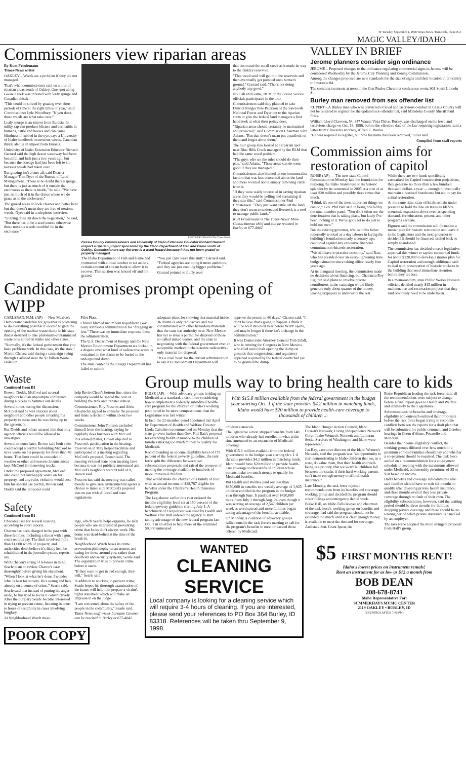TF Tuesday, September 1, 1998 Times-News, Twin Falls, Idaho B-3
MAGIC VALLEY/IDAHO
Commissioners view riparian areas
By Kurt Friedemann
Times-News writer
OAKLEY – Weeds are a problem if they are not managed.
That's what commissioners said on a tour of riparian areas south of Oakley. One spot along Goose Creek was infested with leafy spurge and Canadian thistle.
"This could be solved by grazing over short periods of time at the right times of year," said Commissioner Lyle Woodbury. "If you don't, those weeds are what take over."
Leafy spurge is an import from Eurasia. Its milky sap can produce blisters and dermatitis in humans, cattle and horses and can cause blindness if rubbed in the eye, says a University of Idaho handbook on noxious weeds. Canadian thistle also is an import from Eurasia.
University of Idaho Extension Educator Richard Garrard said the high desert waterway had been beautiful and lush just a few years ago, but because the acreage had just been left to sit, noxious weeds had taken over.
But grazing isn't a cure all, said District Manager Tom Dyer of the Bureau of Land Management. "There is no doubt there's spurge, but there is just as much of it outside the enclosures as there is inside," he said. "We have just as much of it in the draws where we do graze as in the enclosures."
The grazed areas do look cleaner and better kept but that doesn't mean they are free of noxious weeds, Dyer said in a telephone interview.
"Grazing does cut down the vegetation," he said, "But there has to be a seed source otherwise those noxious weeds wouldn't be in the enclosure."
KURT FRIEDEMANN/The Times-News
Cassia County commissioners and University of Idaho Extension Educator Richard Garrard inspect a riparian project sponsored by the Idaho Department of Fish and Game south of Oakley. Commissioners say the area is a weed hazard because it has not been grazed or properly managed.
The Idaho Department of Fish and Game had contracted with a local rancher to set aside a certain amount of stream bank to allow it to recover. That section was fenced off and not grazed.
"You just can't leave this stuff," Garrard said. "Federal agencies are doing it more and more, and they are just creating bigger problems."
Garrard pointed to fluffy seed
that decorated the small creek as it made its way to the Oakley reservoir.
"That weed seed will get into the reservoir and then eventually get pumped onto farmer's ground," Garrard said. "That's not doing anybody any good."
No Fish and Game, BLM or the Forest Service officials participated in the tour.
Commissioners said they planned to take District Ranger Pete Peterson of the Sawtooth National Forest and Dyer out to the riparian spots to give the federal land managers a first hand look at what their policy does.
"Riparian areas should certainly be maintained and protected," said Commission Chairman John Adams. "But that doesn't mean put a padlock on them and forget about them."
The tour group also looked at a riparian spot near Blue Hills Creek managed by the BLM that had the same weed problem.
"The guys who set the rules should do their part," said Adams. "These areas can do some good if they are managed."
Commissioners also blamed an environmentalist faction that was less concerned about the land and more worried about simply removing cattle from it.
"If they were really interested in saving riparian areas they would be yelling and screaming if they saw this," said Commissioner Paul Christensen. "They just want cattle off the land, they don't seem to understand livestock is a tool to manage public lands."
Kurt Friedemann is The Times-News' Mini-Cassia bureau chief and can be reached in Burley at 677-4042.
Candidate promises prompt opening of WIPP
CARLSBAD, N.M. (AP) — New Mexico's Democratic candidate for governor is promising to do everything possible if elected to gain the opening of the nuclear waste dump in his state that is destined to take plutonium-contaminated waste now stored in Idaho and other states.
"Normally, it's the federal government that you have problems with. In this case, it's the state," Martin Chavez said during a campaign swing through Carlsbad near the $2 billion Waste Isolation
Pilot Plant.
Chavez blamed incumbent Republican Gov. Gary Johnson's administration for "dragging its feet." There was no immediate response from the administration.
The U.S. Department of Energy and the New Mexico Environment Department are locked in a dispute over what kind of radioactive waste is contained in the drums to be buried in the underground dump.
The state contends the Energy Department has failed to submit
adequate plans for showing that material inside 36 drums is only radioactive and not contaminated with other hazardous materials that the state has authority over. New Mexico has yet to issue a permit for disposal of those so-called mixed wastes, and the state is negotiating with the federal government over an acceptable method to characterize radioactive-only material for disposal.
"It's a cruel hoax for the current administration to say it's Environment Department will
approve the permit in 60 days," Chavez said. "I don't believe that's going to happen. I think it will be well into next year before WIPP opens, and maybe longer if there isn't a change in the administration."
It was Democratic Attorney General Tom Udall, who is running for Congress in New Mexico, who filed suit to halt opening the dump on grounds that congressional and regulatory approval required by the federal courts had yet to be granted the dump.
VALLEY IN BRIEF
Jerome planners consider sign ordinance
JEROME – Proposed changes to the ordinance regulating commercial signs in Jerome will be considered Wednesday by the Jerome City Planning and Zoning Commission.
Among the changes proposed are new standards for the size of signs and their location in proximity to Interstate 84.
The commission meets at noon in the Con Paulos Chevrolet conference room, 901 South Lincoln St.
Burley man removed from sex offender list
RUPERT – A Burley man who was convicted of lewd and lascivious conduct in Cassia County will not be required to register for the updated sex-offender list, said Minidoka County Sheriff Paul Fries.
William Lloyd Clawson, 54, 347 Wauna Vista Drive, Burley, was discharged on the lewd and lascivious charge on Oct. 18, 1986, before the effective date of the law requiring registration, said a letter from Clawson's attorney, Alfred E. Barrus.
"He was required to register, but now his name has been removed," Fries said.
Compiled from staff reports
Commission aims for restoration of capitol
BOISE (AP) — The new state Capitol Commission on Monday laid the foundation for restoring the Idaho Statehouse to its historic splendor by its centennial in 2005 at a cost of at least $20 million and possibly three times that much.
"I think it's one of the most important things we can do," Gov. Phil Batt said in being briefed by the nine-member panel. "You don't often see the deterioration that is taking place, but lately I've been looking at it. We've got a lot to do just to hold our own."
But the retiring governor, who said his father reportedly worked as a day laborer in laying the building's foundation nearly a century ago, cautioned against any excessive financial commitment to historic restoration.
"We still have to practice economy," said Batt, who has presided over an every-tightening state budget situation since taking office nearly four years ago.
At its inaugural meeting, the commission made no decisions about financing, but Chairman Roy Eiguren said plans to involve private contributors in the campaign would likely generate only about quarter of the money, leaving taxpayers to underwrite the rest.
While there are two funds specifically earmarked for Capitol construction projections, they generate no more than a few hundred thousand dollars a year — enough to eventually maintain a restored Statehouse but not to pay for actual restoration.
At the same time, state officials remain under pressure to hold the line on taxes as Idaho's economic expansion slows even as spending demands for education, prisons and other programs escalate.
Eiguren said the commission will formulate a master plan for historic restoration and leave it to the Legislature and the next governor to decide if it should be financed, scaled back or simply abandoned.
The commission has decided to seek legislative approval this winter to tap the earmarked funds for about $120,000 to develop a master plan for Capitol restoration and enough additional cash to deal with preservation of historic artifacts in the building that need immediate attention before they are lost.
In a memorandum, state Public Works Division officials detailed nearly $15 million in maintenance and restoration projects that they said obviously need to be undertaken.
Waste
Continued from B1
Brown, Dodds, McCord and several neighbors held an impromptu conference during a recess to hammer out details.
Several times during the discussion, McCord said he was anxious about neighbors and other people invading his property to make sure he was living up to the agreement.
But Dodds and others assured him that only agency officials would be allowed to investigate.
Several minutes later, Brown said both sides could accept a permit forbidding McCord to store waste on his property for more than 48 hours. That limit could be exceeded if weather or other unforeseen circumstances kept McCord from moving trucks.
Under the proposed agreement, McCord also could not land-apply waste on his property, and any rules violation would cost him his special use permit, Brown said.
Dodds said the proposal could
help EnviroClean's bottom line, since the company would be spared the cost of building the tank and transfer station.
Commissioners Roy Prescott and Alvin Chojnacky agreed to consider the proposal and make a decision within about two weeks.
Commissioner John Toolson excluded himself from the hearing, saying he regularly does business with McCord.
In a related matter, Brown objected to Prescott's participation in the hearing. Prescott on in May helped facilitate and participated in a meeting regarding McCord's proposal, Brown said. The meeting violated state open meeting laws because it was not publicly announced and McCord's neighbors weren't told of it, Brown said.
Prescott has said the meeting was called merely to give area environmental agents a chance to make sure McCord's proposal was on par with all local and state regulations.
Safety
Continued from B1
Chacon's case for several reasons, according to court reports.
Chacon has been charged in the past with three felonies, including a threat with a gun, court records say. The theft involved more than $1,000 worth of property, and authorities don't believe it's likely he'll be rehabilitated in the juvenile system, reports say.
With Chacon's string of felonies in mind, Searle plans to review Chacon's case thoroughly before giving his statement.
"When I look at what he's done, I wonder what is best for society. He's young and he's already on a course of crime," Searle said.
Searle said that instead of putting his anger aside, he has tried to focus it constructively. After the burglary Searle became interested in trying to prevent crime, listening in court to hours of testimony in cases involving burglary.
At Neighborhood Watch meet-
ings, which Searle helps organize, he tells people who are interested in preventing crime that locks don't always work. His home was dead-bolted at the time of the break-in.
Neighborhood Watch bases its crime prevention philosophy on awareness and caring for those around you, rather than deadbolts and security systems, Searle said. The organization tries to prevent crime before it starts.
"If they want to get in bad enough, they will," Searle said.
In addition to working to prevent crime, Searle hopes his thorough examination of the issues will help him prepare a victim's rights statement which will make an impression on the judge.
"I am concerned about the safety of the people in the community," Searle said.
Times-News staff writer Lorraine Cavener can be reached in Burley at 677-4042.
POOR COPY
Group mulls way to bring health care to kids
BOISE (AP) — With advocacy groups holding up Medicaid as a standard, a task force considering how to implement a federally subsidized health-care program for the children of Idaho's working poor opted to be more compassionate than the Legislature was last winter.
In fact, the 22-member panel appointed last April by Department of Health and Welfare Director Linda Caballero recommended on Monday that the state go even further than Gov. Phil Batt's proposal for extending health insurance to the children of families making too much money to qualify for Medicaid.
Recommending an income eligibility level of 175 percent of the federal poverty guideline, the task force split the difference between two subcommittee proposals and raised the prospect of making the coverage available to hundreds of more uninsured children.
That would make the children of a family of four with an annual income of $28,787 eligible for benefits under the Children's Health Insurance Program.
The Legislature earlier this year ordered the income eligibility level set at 150 percent of the federal poverty guideline starting July 1. A benchmark of 160 percent was used by Health and Welfare after Batt ordered the agency to start taking advantage of the new federal program last Oct. 1 in an effort to help more of the estimated 50,000 uninsured
With $15.8 million available from the federal government in the budget year starting Oct. 1 if the state provides $4.2 million in matching funds, Idaho would have $20 million to provide health-care coverage to thousands of children ...
children statewide.
The legislative action stripped benefits from 148 children who already had enrolled in what at the time amounted to an expansion of Medicaid coverage.
With $15.8 million available from the federal government in the budget year starting Oct. 1 if the state provides $4.2 million in matching funds, Idaho would have $20 million to provide health-care coverage to thousands of children whose parents make too much money to qualify for Medicaid benefits.
But Health and Welfare paid out less than $850,000 in benefits to a weekly average of 1,925 children enrolled in the program in the budget year through June. It paid just over $420,000 more from July 1 through Aug. 24 even though it was serving an average of 2,547 children per week as word spread and more families began taking advantage of the benefits available.
On Monday, a coalition of advocacy groups rallied outside the task force's meeting to call for the program's benefits to meet or exceed those offered by Medicaid.
The Idaho Hunger Action Council, Idaho Citizen's Network, Living Independence Network Corp., Idaho Women's Network and Lutheran Social Services of Washington and Idaho were represented.
Jen Ray, executive director of the Idaho Women's Network, said the program was "an opportunity to start demonstrating to Idaho children that we, as a state, do value them, that their health and well-being is a priority, that we won't let children fall between the cracks if their hard-working parents can't make enough money to afford health insurance."
Late Monday, the task force rejected recommendations from its benefits and coverage working group and decided the program should cover fillings and emergency dental work.
Blake Hall, an Idaho Falls lawyer and chairman of the task force's working group on benefits and coverage, had said the program should not be extended too much until it is clear enough money is available to meet the demand for coverage.
And state Sen. Grant Ipsen, the
Boise Republican leading the task force, said all the recommendations were subject to change before a final report goes to Health and Welfare and ultimately to the Legislature.
Subcommittees on benefits and coverage, eligibility and outreach outlined their proposals before the task force began trying to reconcile conflicts between the reports for a draft plan that will be submitted for public comment and October hearings in Coeur d'Alene, Pocatello and Meridian.
Besides the income eligibility conflict, the working groups differed over how much of a premium enrolled families should pay and whether a co-payment should be required. The task force settled on a recommendation for a co-payment schedule in keeping with the maximums allowed under Medicaid, and monthly premiums of $5 or $10 based on income.
Hall's benefits and coverage subcommittee also said families should have to wait six months to qualify after dropping private health insurance, and three months even if they lose private coverage through no fault of their own. The eligibility subcommittee, however, said the waiting period should be three months for families dropping private coverage and there should be no waiting period when private insurance is canceled by an employer.
The task force adopted the more stringent proposal from Hall's group.
WANTED
CLEANING
SERVICE
Local company is looking for a cleaning service which will require 3-4 hours of cleaning. If you are interested, please send your references to PO Box 364 Burley, ID 83318. References will be taken thru September 9, 1998.
$5 FIRST MONTHS RENT!
Idaho's lowest prices on instrument rentals!
Rent an instrument for as low as $12 a month from
BOB DEAN
208-678-8741
Idaho Representative For:
SUMMERHAYS MUSIC CENTER
2119 OAKLEY • BURLEY, ID
(EVENINGS AFTER 7:00 PM)